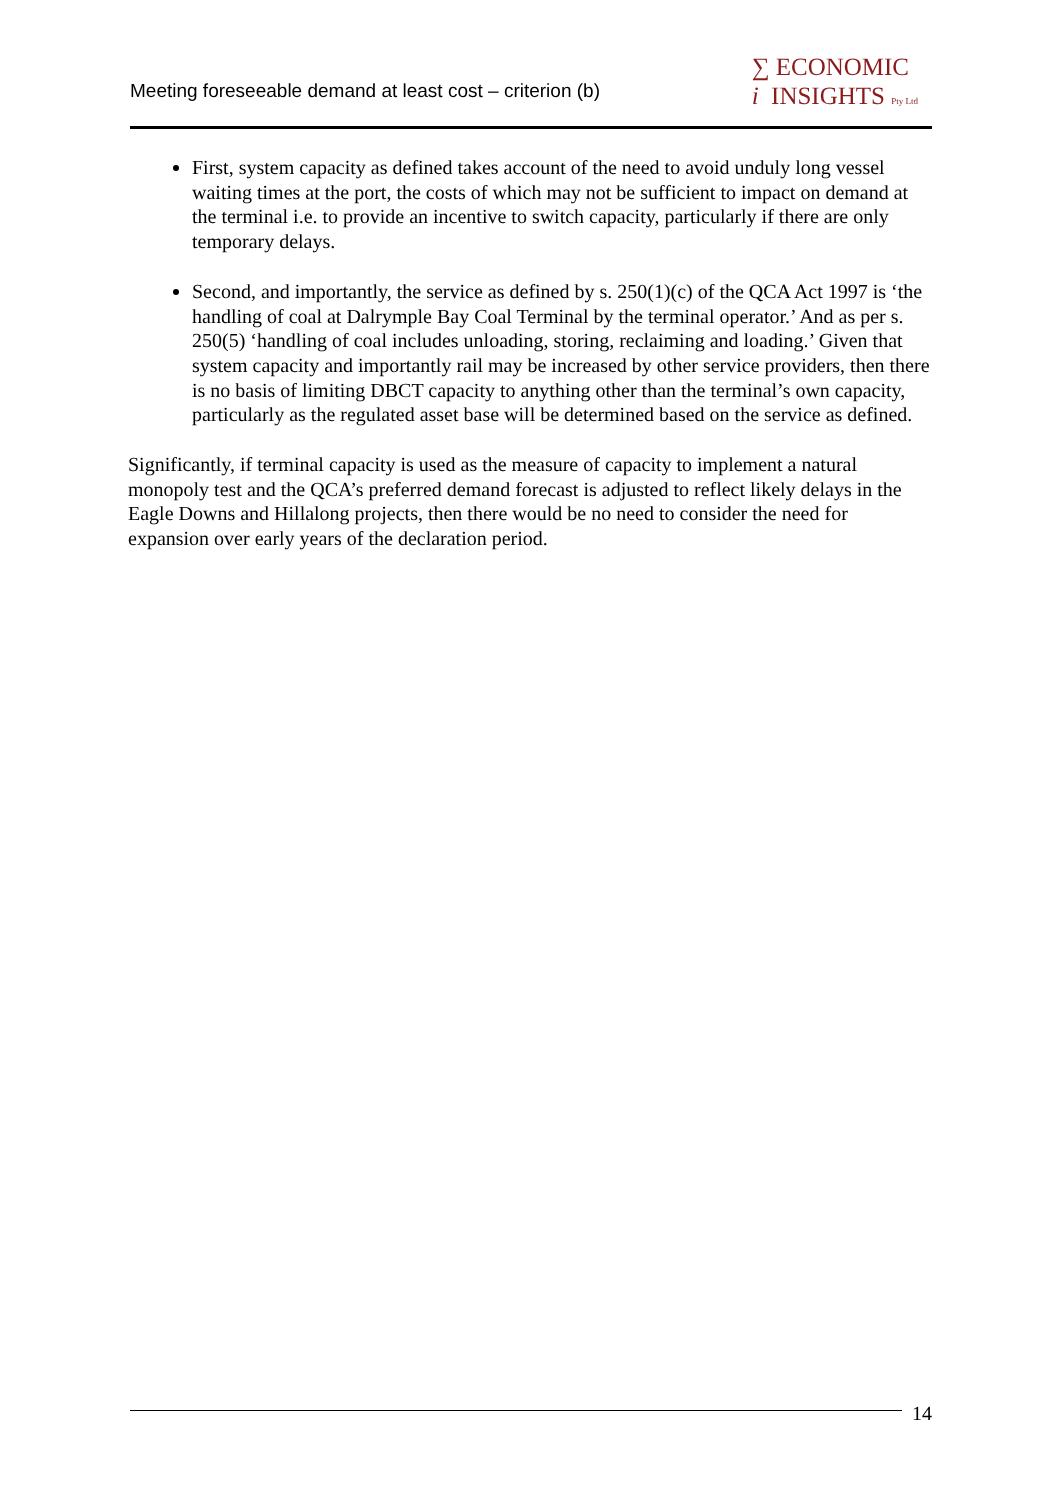Meeting foreseeable demand at least cost – criterion (b)
∑ ECONOMIC
i INSIGHTS Pty Ltd
First, system capacity as defined takes account of the need to avoid unduly long vessel waiting times at the port, the costs of which may not be sufficient to impact on demand at the terminal i.e. to provide an incentive to switch capacity, particularly if there are only temporary delays.
Second, and importantly, the service as defined by s. 250(1)(c) of the QCA Act 1997 is ‘the handling of coal at Dalrymple Bay Coal Terminal by the terminal operator.’ And as per s. 250(5) ‘handling of coal includes unloading, storing, reclaiming and loading.’ Given that system capacity and importantly rail may be increased by other service providers, then there is no basis of limiting DBCT capacity to anything other than the terminal’s own capacity, particularly as the regulated asset base will be determined based on the service as defined.
Significantly, if terminal capacity is used as the measure of capacity to implement a natural monopoly test and the QCA’s preferred demand forecast is adjusted to reflect likely delays in the Eagle Downs and Hillalong projects, then there would be no need to consider the need for expansion over early years of the declaration period.
14